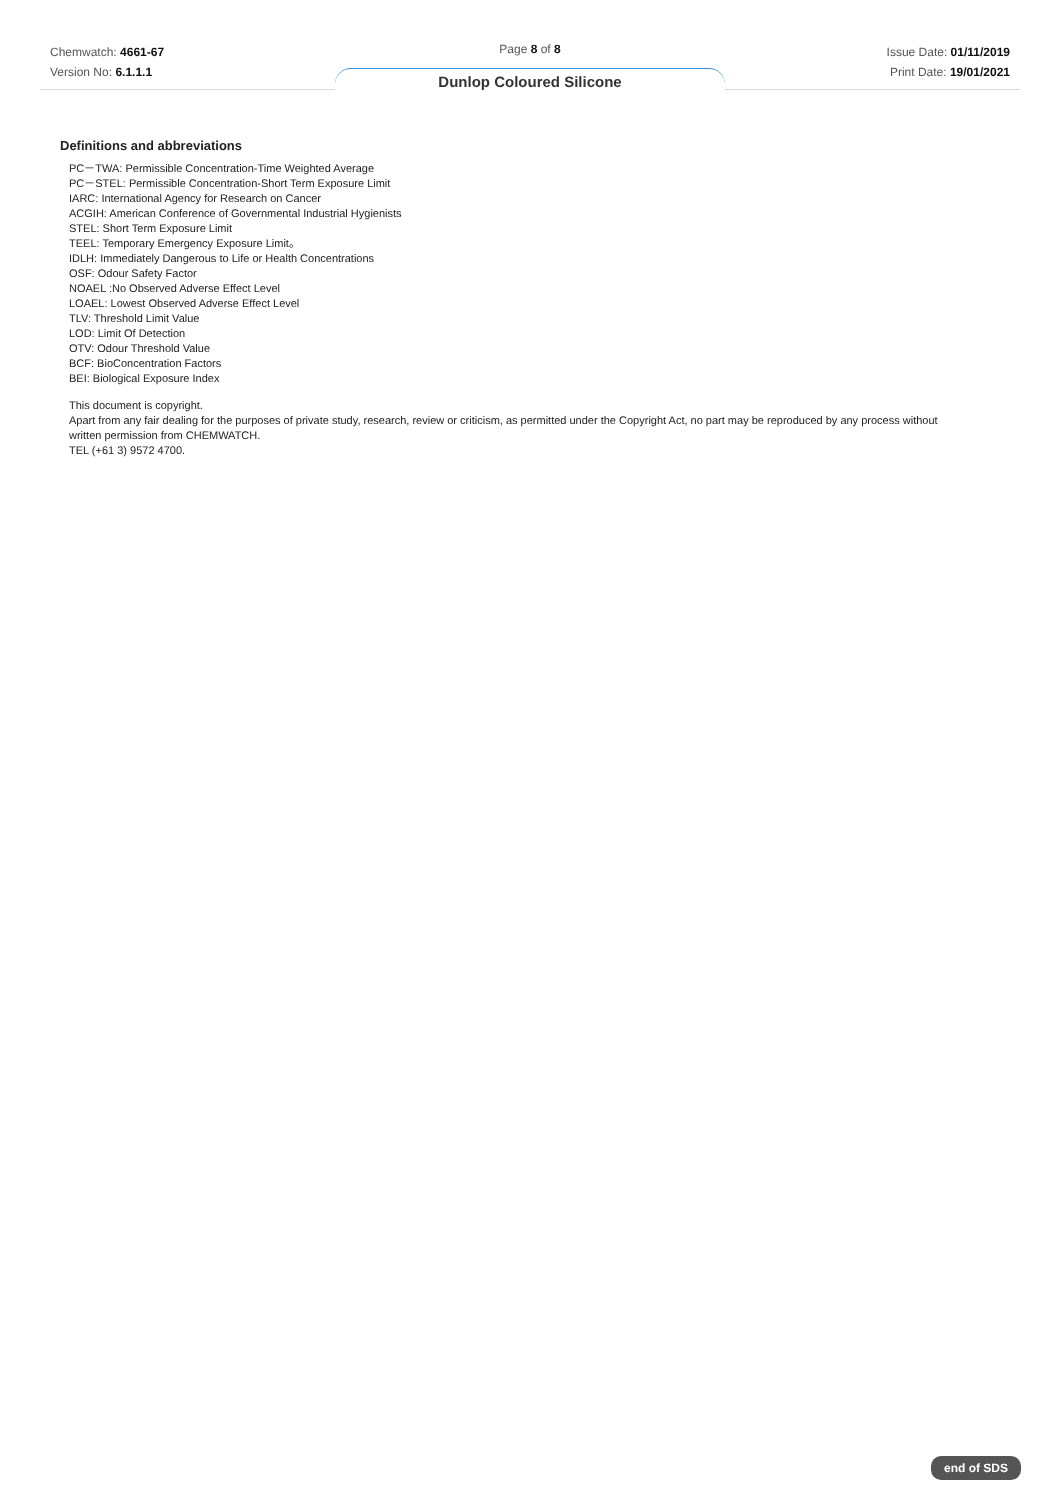Chemwatch: 4661-67
Version No: 6.1.1.1
Page 8 of 8
Dunlop Coloured Silicone
Issue Date: 01/11/2019
Print Date: 19/01/2021
Definitions and abbreviations
PC－TWA: Permissible Concentration-Time Weighted Average
PC－STEL: Permissible Concentration-Short Term Exposure Limit
IARC: International Agency for Research on Cancer
ACGIH: American Conference of Governmental Industrial Hygienists
STEL: Short Term Exposure Limit
TEEL: Temporary Emergency Exposure Limit。
IDLH: Immediately Dangerous to Life or Health Concentrations
OSF: Odour Safety Factor
NOAEL :No Observed Adverse Effect Level
LOAEL: Lowest Observed Adverse Effect Level
TLV: Threshold Limit Value
LOD: Limit Of Detection
OTV: Odour Threshold Value
BCF: BioConcentration Factors
BEI: Biological Exposure Index
This document is copyright.
Apart from any fair dealing for the purposes of private study, research, review or criticism, as permitted under the Copyright Act, no part may be reproduced by any process without written permission from CHEMWATCH.
TEL (+61 3) 9572 4700.
end of SDS